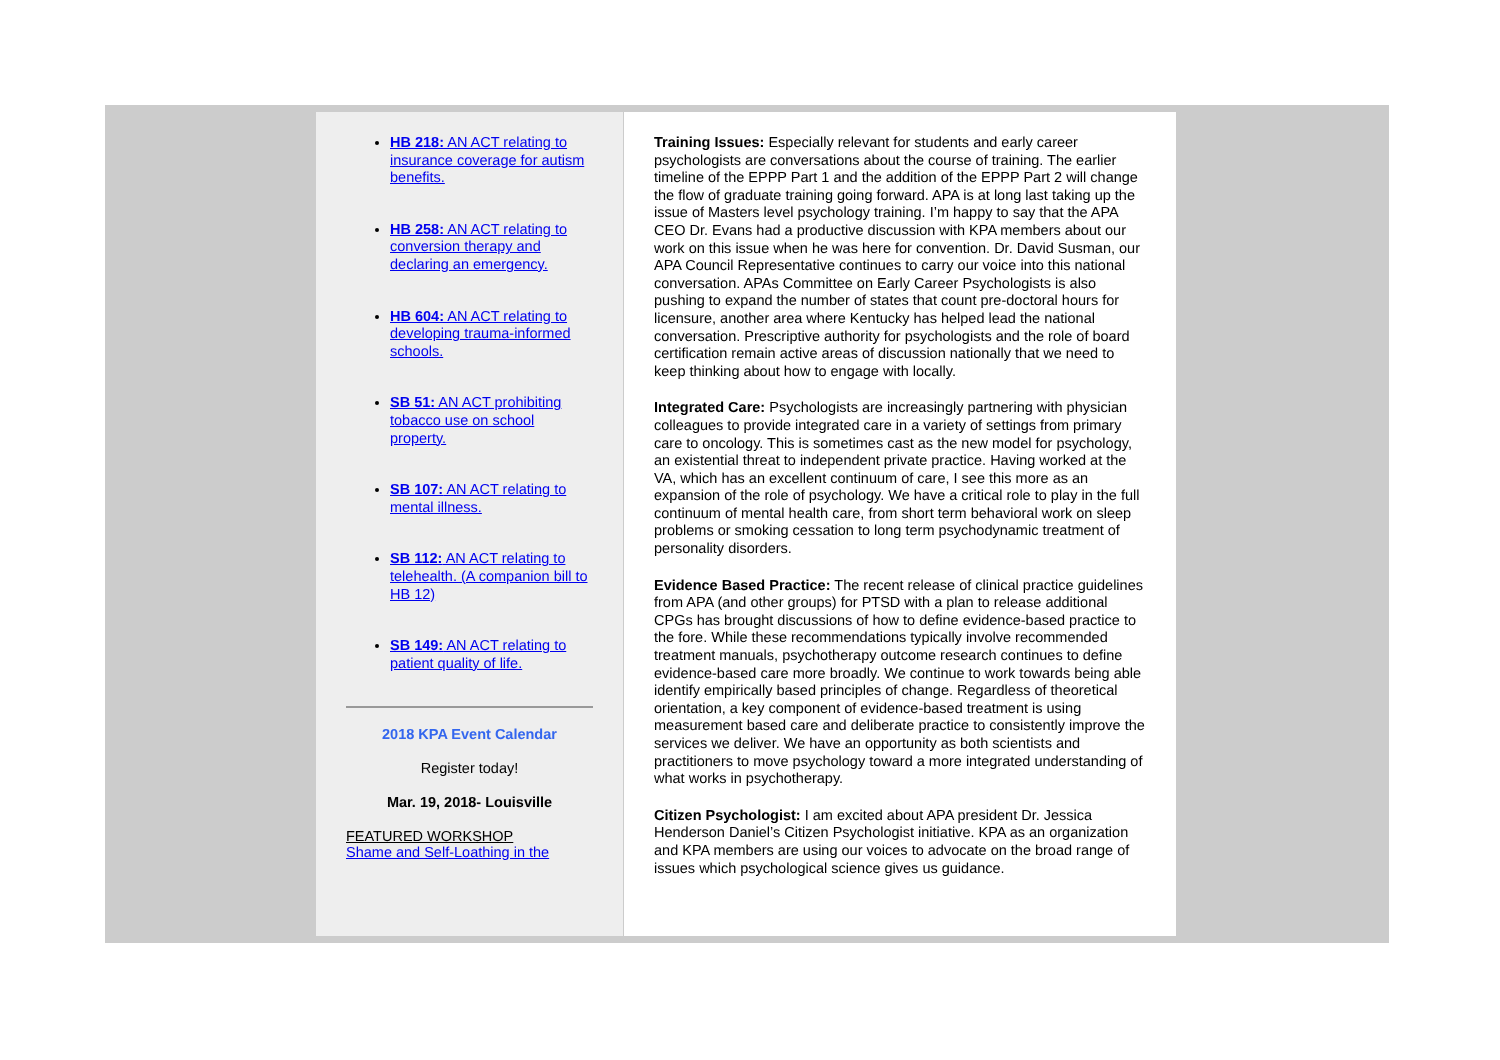HB 218: AN ACT relating to insurance coverage for autism benefits.
HB 258: AN ACT relating to conversion therapy and declaring an emergency.
HB 604: AN ACT relating to developing trauma-informed schools.
SB 51: AN ACT prohibiting tobacco use on school property.
SB 107: AN ACT relating to mental illness.
SB 112: AN ACT relating to telehealth. (A companion bill to HB 12)
SB 149: AN ACT relating to patient quality of life.
2018 KPA Event Calendar
Register today!
Mar. 19, 2018- Louisville
FEATURED WORKSHOP
Shame and Self-Loathing in the
Training Issues: Especially relevant for students and early career psychologists are conversations about the course of training. The earlier timeline of the EPPP Part 1 and the addition of the EPPP Part 2 will change the flow of graduate training going forward. APA is at long last taking up the issue of Masters level psychology training. I’m happy to say that the APA CEO Dr. Evans had a productive discussion with KPA members about our work on this issue when he was here for convention. Dr. David Susman, our APA Council Representative continues to carry our voice into this national conversation. APAs Committee on Early Career Psychologists is also pushing to expand the number of states that count pre-doctoral hours for licensure, another area where Kentucky has helped lead the national conversation. Prescriptive authority for psychologists and the role of board certification remain active areas of discussion nationally that we need to keep thinking about how to engage with locally.
Integrated Care: Psychologists are increasingly partnering with physician colleagues to provide integrated care in a variety of settings from primary care to oncology. This is sometimes cast as the new model for psychology, an existential threat to independent private practice. Having worked at the VA, which has an excellent continuum of care, I see this more as an expansion of the role of psychology. We have a critical role to play in the full continuum of mental health care, from short term behavioral work on sleep problems or smoking cessation to long term psychodynamic treatment of personality disorders.
Evidence Based Practice: The recent release of clinical practice guidelines from APA (and other groups) for PTSD with a plan to release additional CPGs has brought discussions of how to define evidence-based practice to the fore. While these recommendations typically involve recommended treatment manuals, psychotherapy outcome research continues to define evidence-based care more broadly. We continue to work towards being able identify empirically based principles of change. Regardless of theoretical orientation, a key component of evidence-based treatment is using measurement based care and deliberate practice to consistently improve the services we deliver. We have an opportunity as both scientists and practitioners to move psychology toward a more integrated understanding of what works in psychotherapy.
Citizen Psychologist: I am excited about APA president Dr. Jessica Henderson Daniel’s Citizen Psychologist initiative. KPA as an organization and KPA members are using our voices to advocate on the broad range of issues which psychological science gives us guidance.